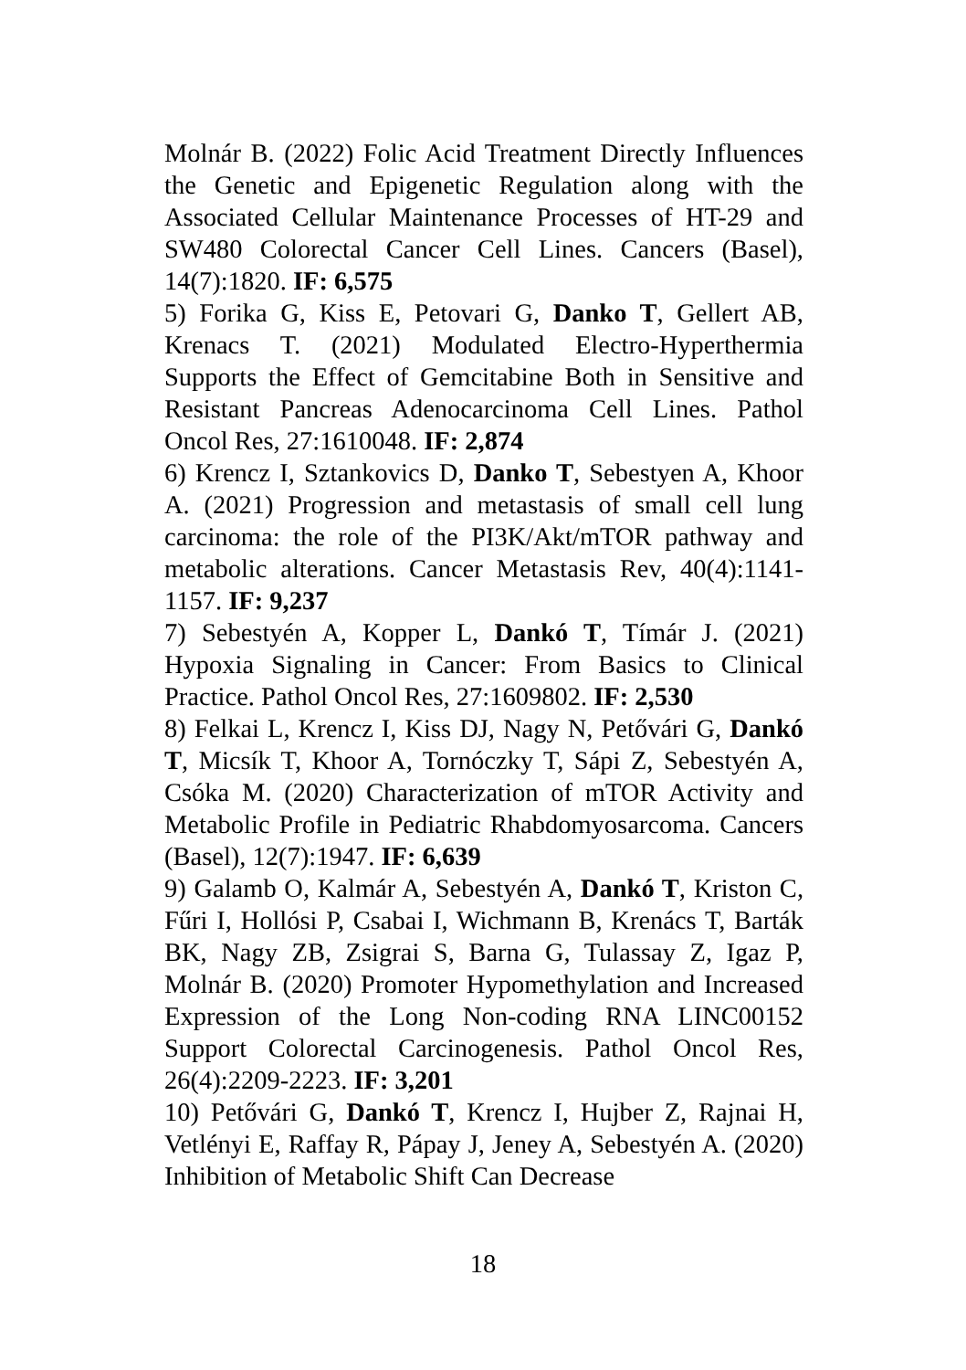Molnár B. (2022) Folic Acid Treatment Directly Influences the Genetic and Epigenetic Regulation along with the Associated Cellular Maintenance Processes of HT-29 and SW480 Colorectal Cancer Cell Lines. Cancers (Basel), 14(7):1820. IF: 6,575
5) Forika G, Kiss E, Petovari G, Danko T, Gellert AB, Krenacs T. (2021) Modulated Electro-Hyperthermia Supports the Effect of Gemcitabine Both in Sensitive and Resistant Pancreas Adenocarcinoma Cell Lines. Pathol Oncol Res, 27:1610048. IF: 2,874
6) Krencz I, Sztankovics D, Danko T, Sebestyen A, Khoor A. (2021) Progression and metastasis of small cell lung carcinoma: the role of the PI3K/Akt/mTOR pathway and metabolic alterations. Cancer Metastasis Rev, 40(4):1141-1157. IF: 9,237
7) Sebestyén A, Kopper L, Dankó T, Tímár J. (2021) Hypoxia Signaling in Cancer: From Basics to Clinical Practice. Pathol Oncol Res, 27:1609802. IF: 2,530
8) Felkai L, Krencz I, Kiss DJ, Nagy N, Petővári G, Dankó T, Micsík T, Khoor A, Tornóczky T, Sápi Z, Sebestyén A, Csóka M. (2020) Characterization of mTOR Activity and Metabolic Profile in Pediatric Rhabdomyosarcoma. Cancers (Basel), 12(7):1947. IF: 6,639
9) Galamb O, Kalmár A, Sebestyén A, Dankó T, Kriston C, Fűri I, Hollósi P, Csabai I, Wichmann B, Krenács T, Barták BK, Nagy ZB, Zsigrai S, Barna G, Tulassay Z, Igaz P, Molnár B. (2020) Promoter Hypomethylation and Increased Expression of the Long Non-coding RNA LINC00152 Support Colorectal Carcinogenesis. Pathol Oncol Res, 26(4):2209-2223. IF: 3,201
10) Petővári G, Dankó T, Krencz I, Hujber Z, Rajnai H, Vetlényi E, Raffay R, Pápay J, Jeney A, Sebestyén A. (2020) Inhibition of Metabolic Shift Can Decrease
18